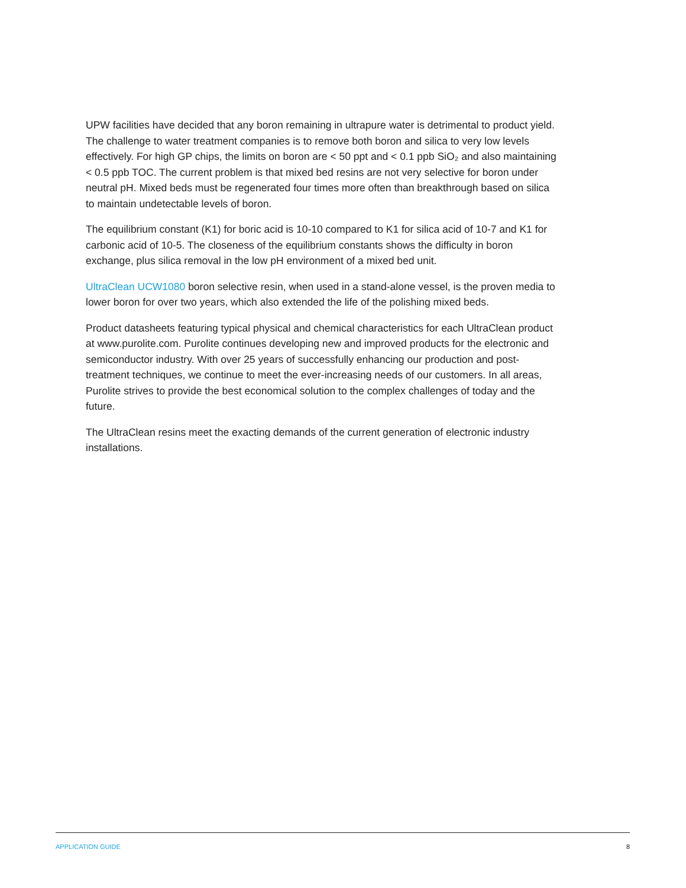UPW facilities have decided that any boron remaining in ultrapure water is detrimental to product yield. The challenge to water treatment companies is to remove both boron and silica to very low levels effectively. For high GP chips, the limits on boron are < 50 ppt and < 0.1 ppb SiO₂ and also maintaining < 0.5 ppb TOC. The current problem is that mixed bed resins are not very selective for boron under neutral pH. Mixed beds must be regenerated four times more often than breakthrough based on silica to maintain undetectable levels of boron.
The equilibrium constant (K1) for boric acid is 10-10 compared to K1 for silica acid of 10-7 and K1 for carbonic acid of 10-5. The closeness of the equilibrium constants shows the difficulty in boron exchange, plus silica removal in the low pH environment of a mixed bed unit.
UltraClean UCW1080 boron selective resin, when used in a stand-alone vessel, is the proven media to lower boron for over two years, which also extended the life of the polishing mixed beds.
Product datasheets featuring typical physical and chemical characteristics for each UltraClean product at www.purolite.com. Purolite continues developing new and improved products for the electronic and semiconductor industry. With over 25 years of successfully enhancing our production and post-treatment techniques, we continue to meet the ever-increasing needs of our customers. In all areas, Purolite strives to provide the best economical solution to the complex challenges of today and the future.
The UltraClean resins meet the exacting demands of the current generation of electronic industry installations.
APPLICATION GUIDE 8